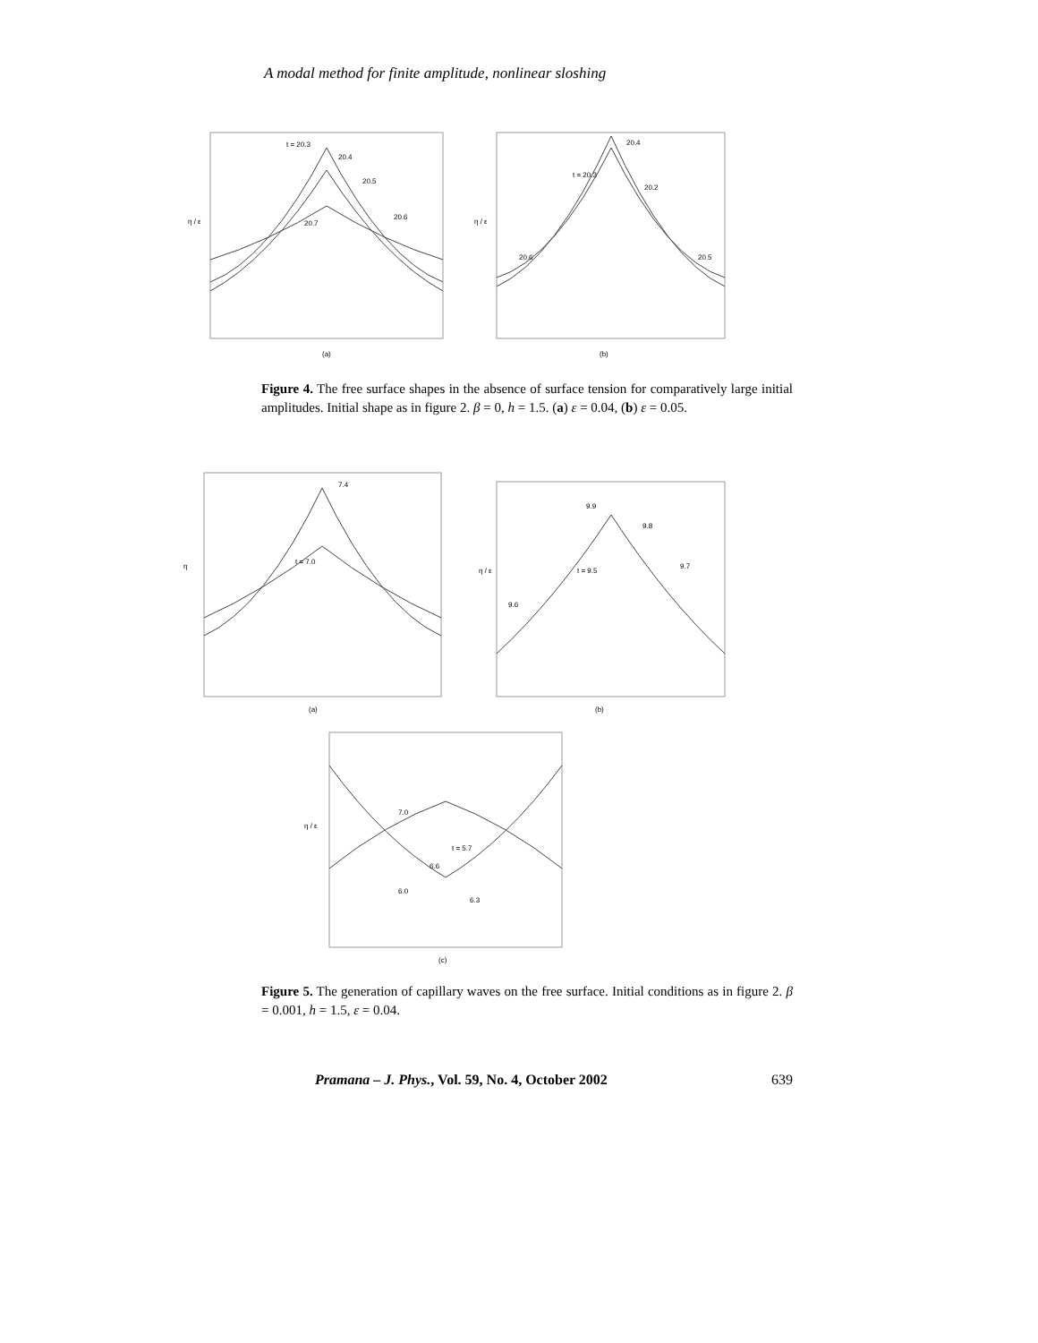A modal method for finite amplitude, nonlinear sloshing
η / ε
(a)
η / ε
(b)
t = 20.3
20.4
20.5
20.6
20.7
20.4
t = 20.3
20.2
20.6
20.5
Figure 4. The free surface shapes in the absence of surface tension for comparatively large initial amplitudes. Initial shape as in figure 2. β = 0, h = 1.5. (a) ε = 0.04, (b) ε = 0.05.
η
(a)
7.4
t = 7.0
η / ε
(b)
9.9
9.8
9.7
t = 9.5
9.6
η / ε
(c)
7.0
t = 5.7
6.6
6.0
6.3
Figure 5. The generation of capillary waves on the free surface. Initial conditions as in figure 2. β = 0.001, h = 1.5, ε = 0.04.
Pramana – J. Phys., Vol. 59, No. 4, October 2002 639